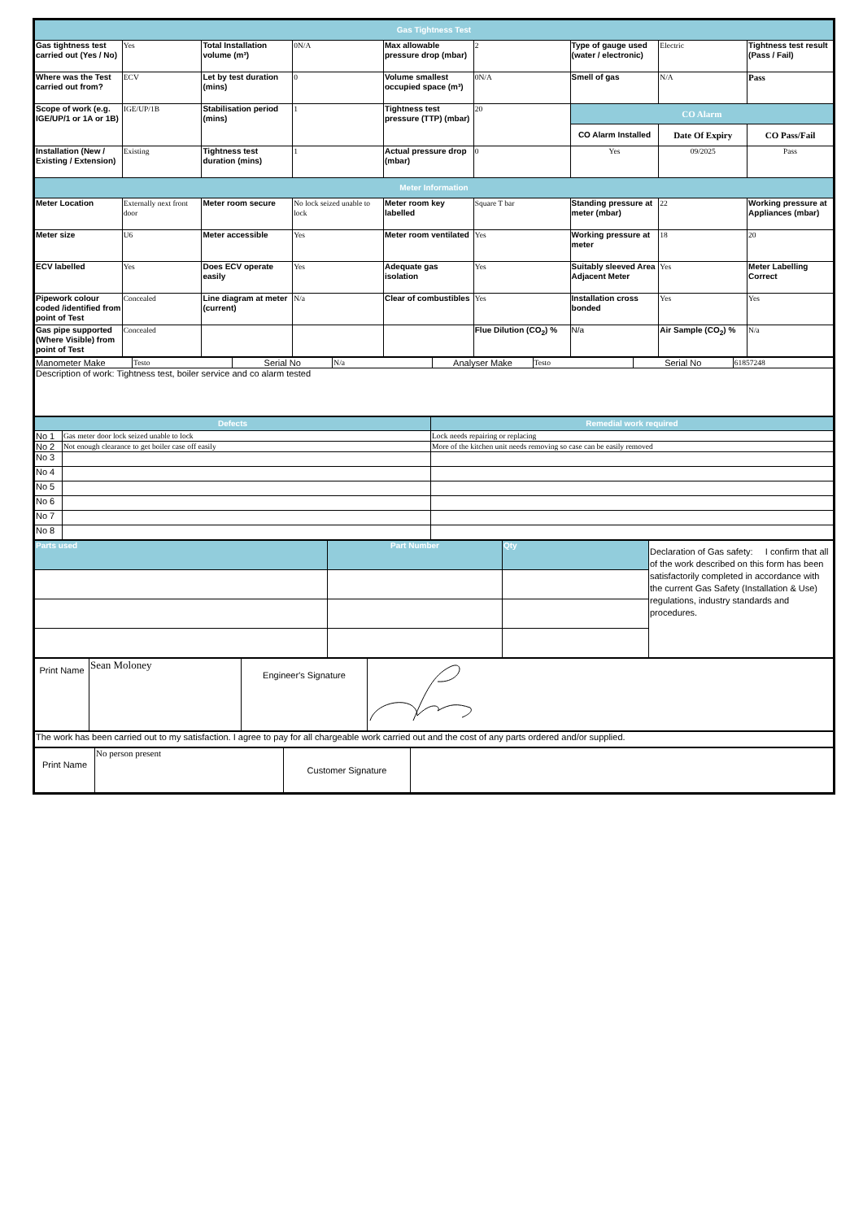| Gas Tightness Test | | | | | | | | |
| Gas tightness test carried out (Yes / No) | Yes | Total Installation volume (m³) | 0N/A | Max allowable pressure drop (mbar) | 2 | Type of gauge used (water / electronic) | Electric | Tightness test result (Pass / Fail) |
| Where was the Test carried out from? | ECV | Let by test duration (mins) | 0 | Volume smallest occupied space (m³) | 0N/A | Smell of gas | N/A | Pass |
| Scope of work (e.g. IGE/UP/1 or 1A or 1B) | IGE/UP/1B | Stabilisation period (mins) | 1 | Tightness test pressure (TTP) (mbar) | 20 | CO Alarm | | |
| | | | | | | CO Alarm Installed | Date Of Expiry | CO Pass/Fail |
| Installation (New / Existing / Extension) | Existing | Tightness test duration (mins) | 1 | Actual pressure drop (mbar) | 0 | Yes | 09/2025 | Pass |
| Meter Information | | | | | | | | |
| Meter Location | Externally next front door | Meter room secure | No lock seized unable to lock | Meter room key labelled | Square T bar | Standing pressure at meter (mbar) | 22 | Working pressure at Appliances (mbar) |
| Meter size | U6 | Meter accessible | Yes | Meter room ventilated | Yes | Working pressure at meter | 18 | 20 |
| ECV labelled | Yes | Does ECV operate easily | Yes | Adequate gas isolation | Yes | Suitably sleeved Area Adjacent Meter | Yes | Meter Labelling Correct |
| Pipework colour coded /identified from point of Test | Concealed | Line diagram at meter (current) | N/a | Clear of combustibles | Yes | Installation cross bonded | Yes | Yes |
| Gas pipe supported (Where Visible) from point of Test | Concealed | | | | Flue Dilution (CO<sub>2</sub>) % | N/a | Air Sample (CO<sub>2</sub>) % | N/a |
| Manometer Make | Testo | Serial No | N/a | Analyser Make | Testo | Serial No | 61857248 |
| Description of work: Tightness test, boiler service and co alarm tested | | | | | | | |
| Defects | | Remedial work required |
| No 1 | Gas meter door lock seized unable to lock | Lock needs repairing or replacing |
| No 2 | Not enough clearance to get boiler case off easily | More of the kitchen unit needs removing so case can be easily removed |
| No 3 | | |
| No 4 | | |
| No 5 | | |
| No 6 | | |
| No 7 | | |
| No 8 | | |
| Parts used | Part Number | Qty | Declaration of Gas safety: I confirm that all of the work described on this form has been satisfactorily completed in accordance with the current Gas Safety (Installation & Use) regulations, industry standards and procedures. |
| Print Name | Sean Moloney | Engineer's Signature | |
| The work has been carried out to my satisfaction. I agree to pay for all chargeable work carried out and the cost of any parts ordered and/or supplied. |
| Print Name | No person present | Customer Signature | |